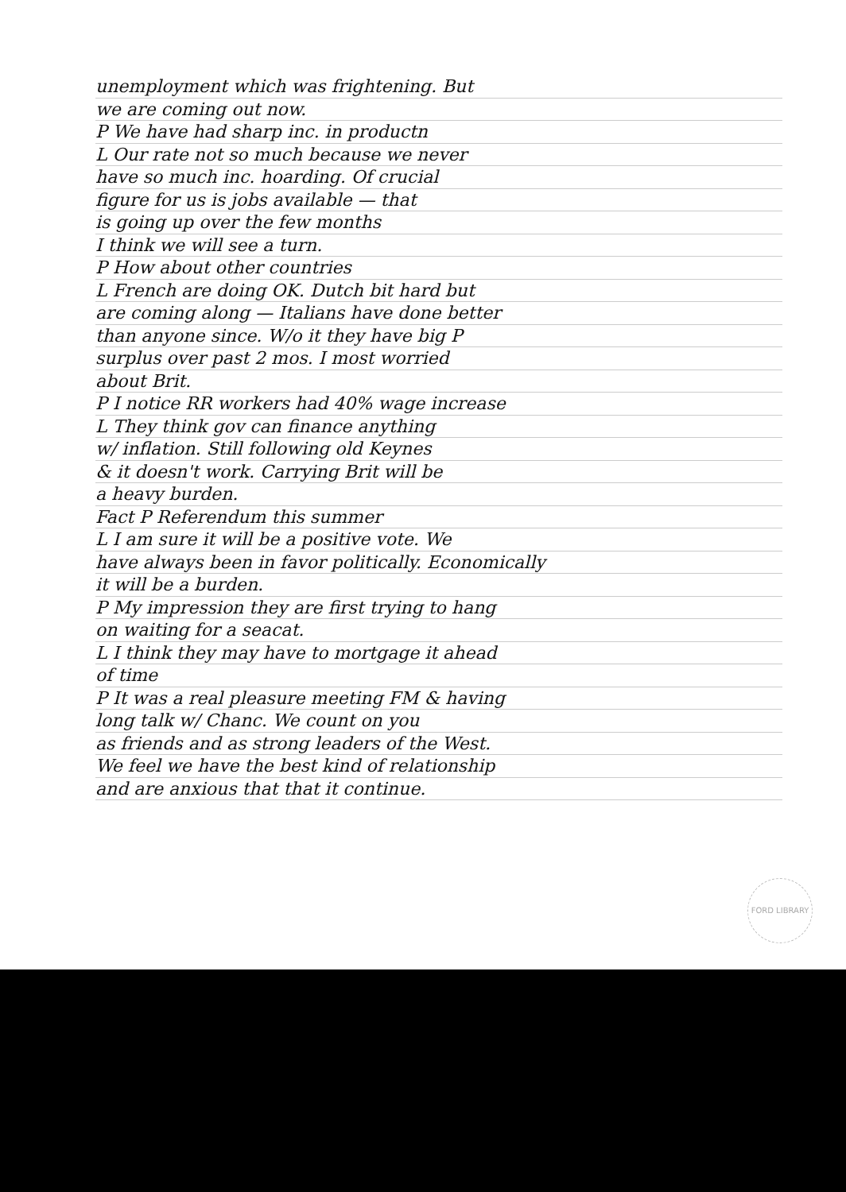unemployment which was frightening. But
we are coming out now.
P We have had sharp inc. in productn
L Our rate not so much because we never
have so much inc. hoarding. Of crucial
figure for us is jobs available — that
is going up over the few months
I think we will see a turn.
P How about other countries
L French are doing OK. Dutch bit hard but
are coming along — Italians have done better
than anyone since. W/o it they have big P
surplus over past 2 mos. I most worried
about Brit.
P I notice RR workers had 40% wage increase
L They think gov can finance anything
w/ inflation. Still following old Keynes
& it doesn't work. Carrying Brit will be
a heavy burden.
Fact P Referendum this summer
L I am sure it will be a positive vote. We
have always been in favor politically. Economically
it will be a burden.
P My impression they are first trying to hang
on waiting for a seacat.
L I think they may have to mortgage it ahead
of time
P It was a real pleasure meeting FM & having
long talk w/ Chanc. We count on you
as friends and as strong leaders of the West.
We feel we have the best kind of relationship
and are anxious that that it continue.
FORD LIBRARY